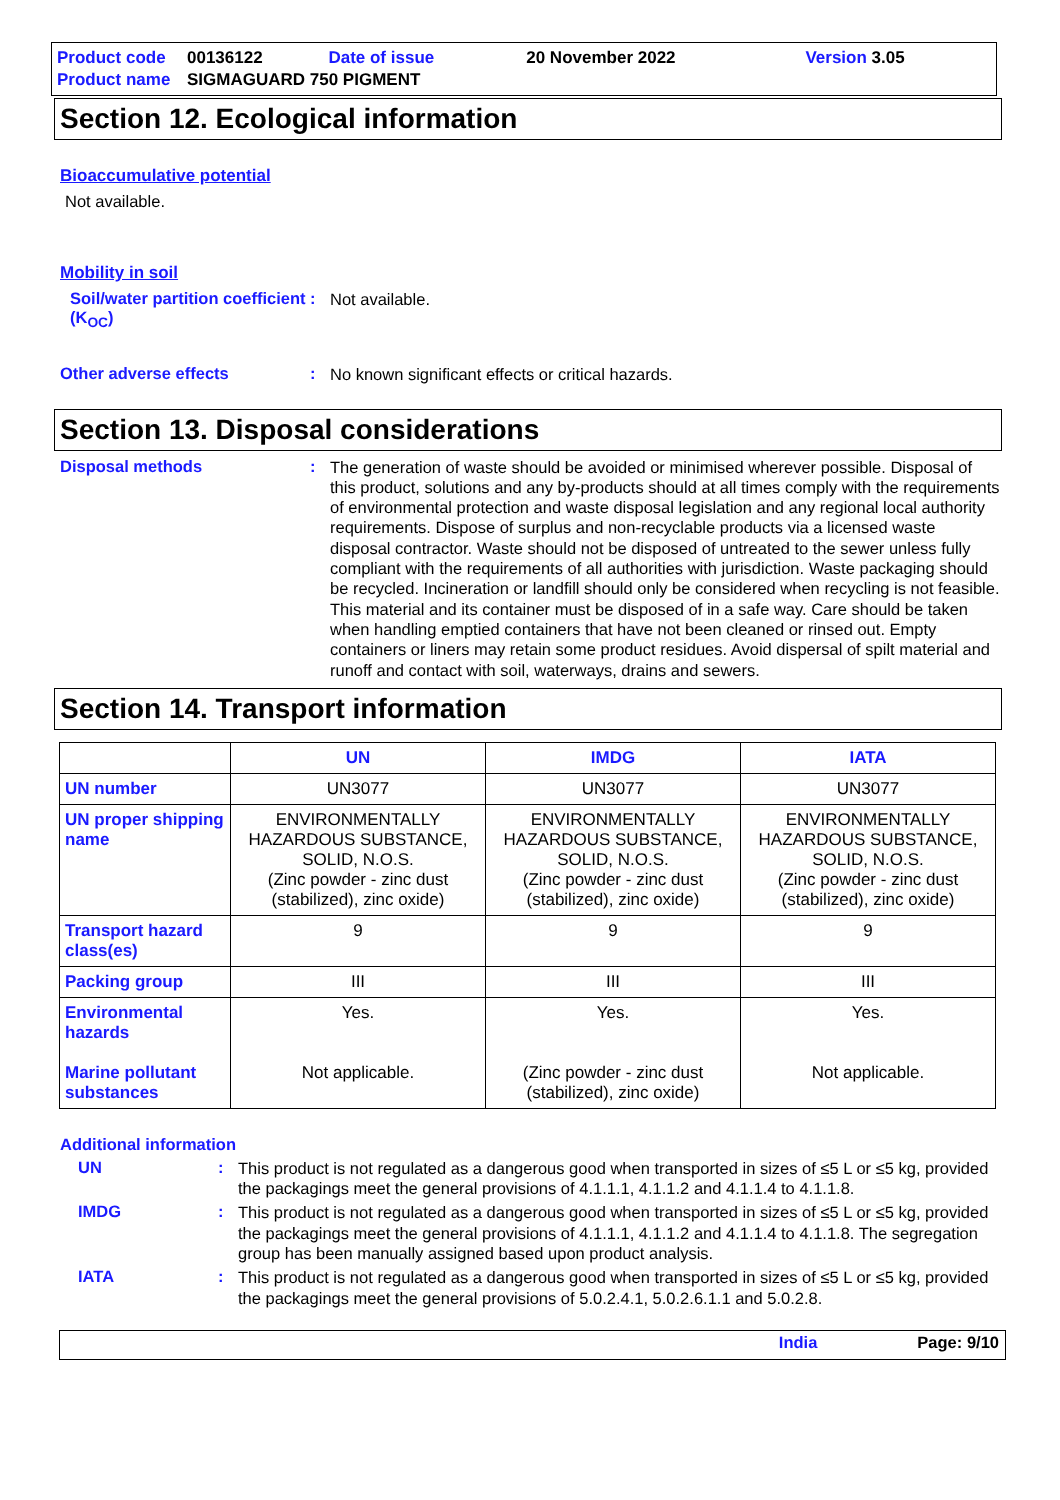| Product code | 00136122 | Date of issue | 20 November 2022 | Version 3.05 |
| Product name | SIGMAGUARD 750 PIGMENT | | | |
Section 12. Ecological information
Bioaccumulative potential
Not available.
Mobility in soil
Soil/water partition coefficient (K<sub>OC</sub>)
:
Not available.
Other adverse effects :
No known significant effects or critical hazards.
Section 13. Disposal considerations
Disposal methods :
The generation of waste should be avoided or minimised wherever possible. Disposal of this product, solutions and any by-products should at all times comply with the requirements of environmental protection and waste disposal legislation and any regional local authority requirements. Dispose of surplus and non-recyclable products via a licensed waste disposal contractor. Waste should not be disposed of untreated to the sewer unless fully compliant with the requirements of all authorities with jurisdiction. Waste packaging should be recycled. Incineration or landfill should only be considered when recycling is not feasible. This material and its container must be disposed of in a safe way. Care should be taken when handling emptied containers that have not been cleaned or rinsed out. Empty containers or liners may retain some product residues. Avoid dispersal of spilt material and runoff and contact with soil, waterways, drains and sewers.
Section 14. Transport information
| | UN | IMDG | IATA |
| --- | --- | --- | --- |
| UN number | UN3077 | UN3077 | UN3077 |
| UN proper shipping name | ENVIRONMENTALLY HAZARDOUS SUBSTANCE, SOLID, N.O.S. (Zinc powder - zinc dust (stabilized), zinc oxide) | ENVIRONMENTALLY HAZARDOUS SUBSTANCE, SOLID, N.O.S. (Zinc powder - zinc dust (stabilized), zinc oxide) | ENVIRONMENTALLY HAZARDOUS SUBSTANCE, SOLID, N.O.S. (Zinc powder - zinc dust (stabilized), zinc oxide) |
| Transport hazard class(es) | 9 | 9 | 9 |
| Packing group | III | III | III |
| Environmental hazards Marine pollutant substances | Yes. Not applicable. | Yes. (Zinc powder - zinc dust (stabilized), zinc oxide) | Yes. Not applicable. |
Additional information
UN :
This product is not regulated as a dangerous good when transported in sizes of ≤5 L or ≤5 kg, provided the packagings meet the general provisions of 4.1.1.1, 4.1.1.2 and 4.1.1.4 to 4.1.1.8.
IMDG :
This product is not regulated as a dangerous good when transported in sizes of ≤5 L or ≤5 kg, provided the packagings meet the general provisions of 4.1.1.1, 4.1.1.2 and 4.1.1.4 to 4.1.1.8. The segregation group has been manually assigned based upon product analysis.
IATA :
This product is not regulated as a dangerous good when transported in sizes of ≤5 L or ≤5 kg, provided the packagings meet the general provisions of 5.0.2.4.1, 5.0.2.6.1.1 and 5.0.2.8.
India Page: 9/10